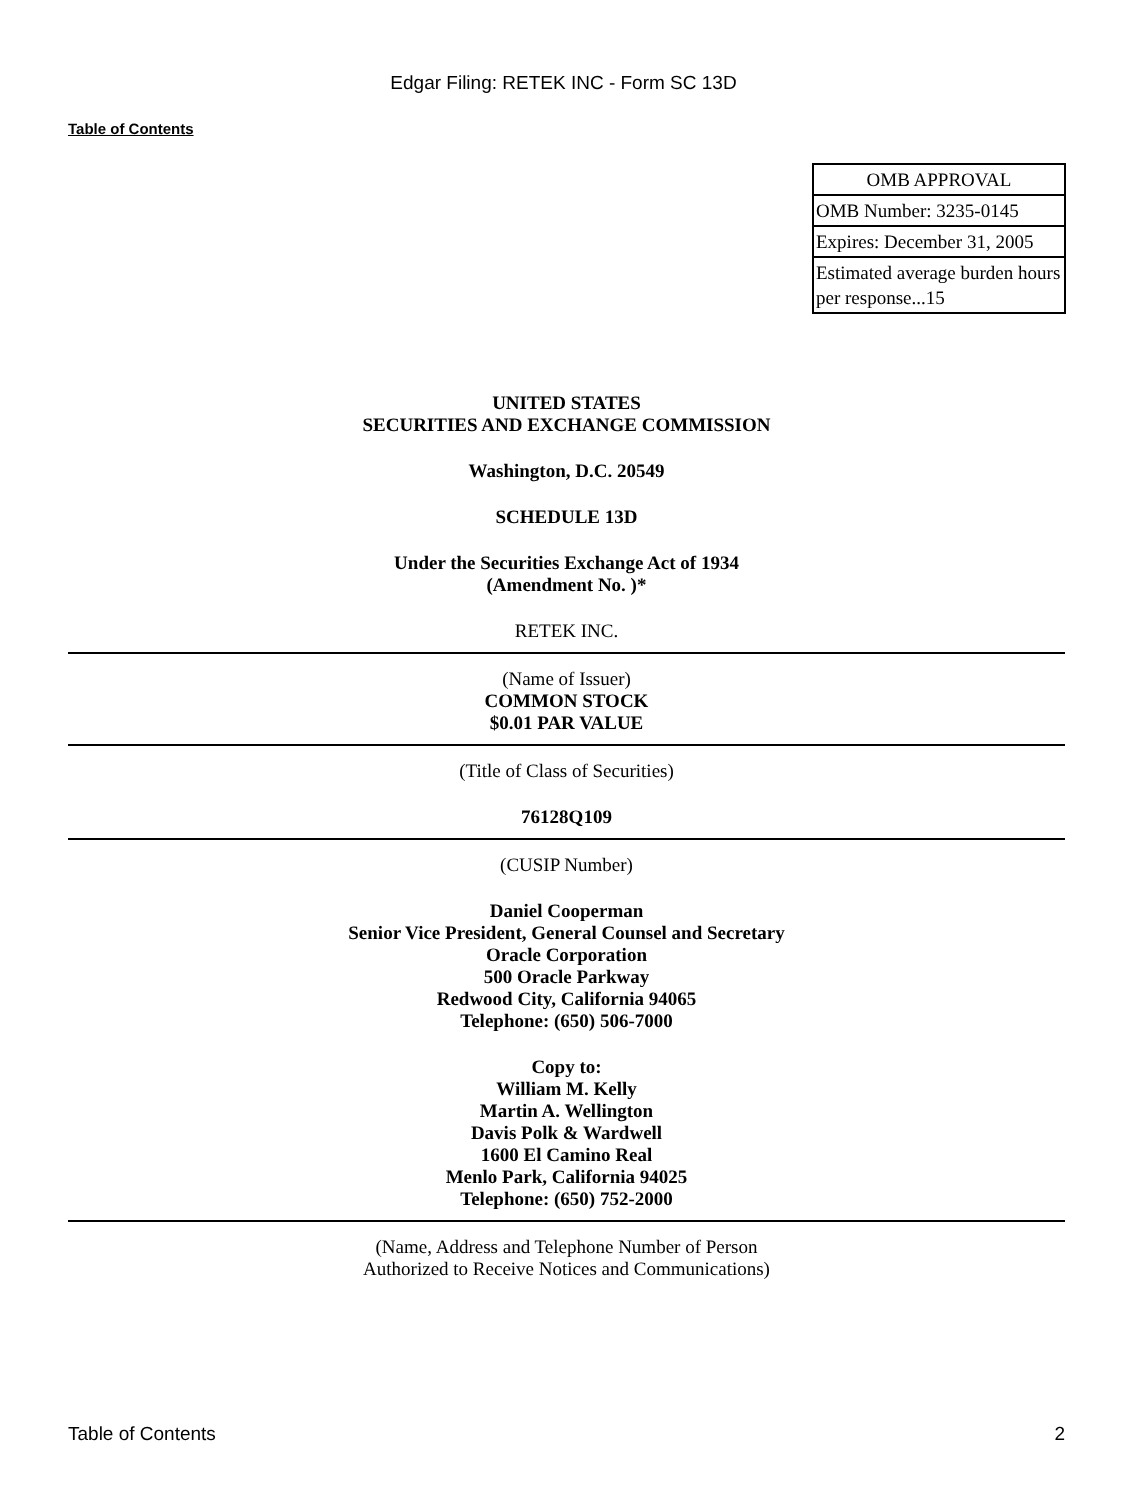Edgar Filing: RETEK INC - Form SC 13D
Table of Contents
| OMB APPROVAL |
| OMB Number: 3235-0145 |
| Expires: December 31, 2005 |
| Estimated average burden hours per response...15 |
UNITED STATES
SECURITIES AND EXCHANGE COMMISSION
Washington, D.C. 20549
SCHEDULE 13D
Under the Securities Exchange Act of 1934
(Amendment No. )*
RETEK INC.
(Name of Issuer)
COMMON STOCK
$0.01 PAR VALUE
(Title of Class of Securities)
76128Q109
(CUSIP Number)
Daniel Cooperman
Senior Vice President, General Counsel and Secretary
Oracle Corporation
500 Oracle Parkway
Redwood City, California 94065
Telephone: (650) 506-7000
Copy to:
William M. Kelly
Martin A. Wellington
Davis Polk & Wardwell
1600 El Camino Real
Menlo Park, California 94025
Telephone: (650) 752-2000
(Name, Address and Telephone Number of Person
Authorized to Receive Notices and Communications)
Table of Contents 2